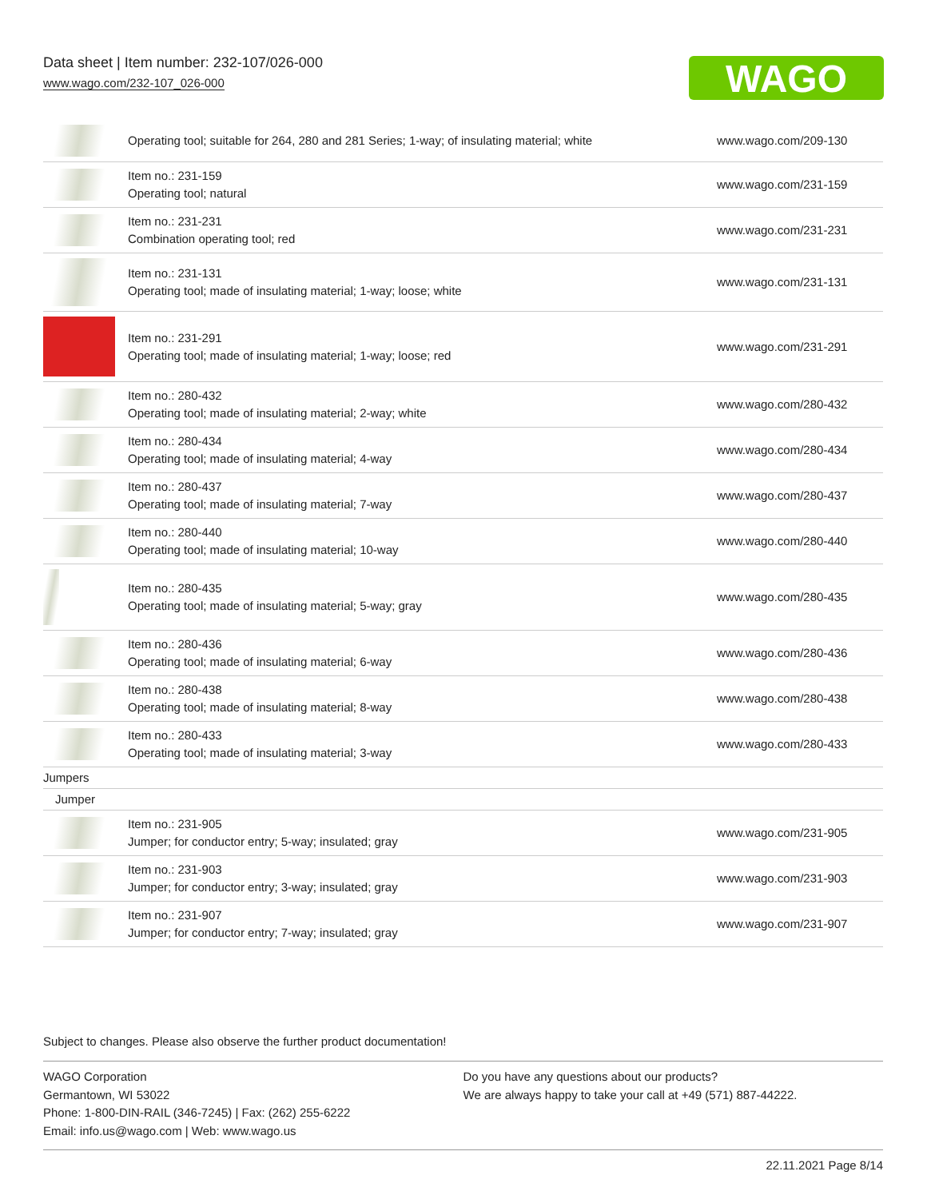Data sheet | Item number: 232-107/026-000
www.wago.com/232-107_026-000
WAGO
| | Operating tool; suitable for 264, 280 and 281 Series; 1-way; of insulating material; white | www.wago.com/209-130 |
| | Item no.: 231-159 Operating tool; natural | www.wago.com/231-159 |
| | Item no.: 231-231 Combination operating tool; red | www.wago.com/231-231 |
| | Item no.: 231-131 Operating tool; made of insulating material; 1-way; loose; white | www.wago.com/231-131 |
| | Item no.: 231-291 Operating tool; made of insulating material; 1-way; loose; red | www.wago.com/231-291 |
| | Item no.: 280-432 Operating tool; made of insulating material; 2-way; white | www.wago.com/280-432 |
| | Item no.: 280-434 Operating tool; made of insulating material; 4-way | www.wago.com/280-434 |
| | Item no.: 280-437 Operating tool; made of insulating material; 7-way | www.wago.com/280-437 |
| | Item no.: 280-440 Operating tool; made of insulating material; 10-way | www.wago.com/280-440 |
| | Item no.: 280-435 Operating tool; made of insulating material; 5-way; gray | www.wago.com/280-435 |
| | Item no.: 280-436 Operating tool; made of insulating material; 6-way | www.wago.com/280-436 |
| | Item no.: 280-438 Operating tool; made of insulating material; 8-way | www.wago.com/280-438 |
| | Item no.: 280-433 Operating tool; made of insulating material; 3-way | www.wago.com/280-433 |
| Jumpers | | |
| Jumper | | |
| | Item no.: 231-905 Jumper; for conductor entry; 5-way; insulated; gray | www.wago.com/231-905 |
| | Item no.: 231-903 Jumper; for conductor entry; 3-way; insulated; gray | www.wago.com/231-903 |
| | Item no.: 231-907 Jumper; for conductor entry; 7-way; insulated; gray | www.wago.com/231-907 |
Subject to changes. Please also observe the further product documentation!
WAGO Corporation
Germantown, WI 53022
Phone: 1-800-DIN-RAIL (346-7245) | Fax: (262) 255-6222
Email: info.us@wago.com | Web: www.wago.us
Do you have any questions about our products?
We are always happy to take your call at +49 (571) 887-44222.
22.11.2021 Page 8/14